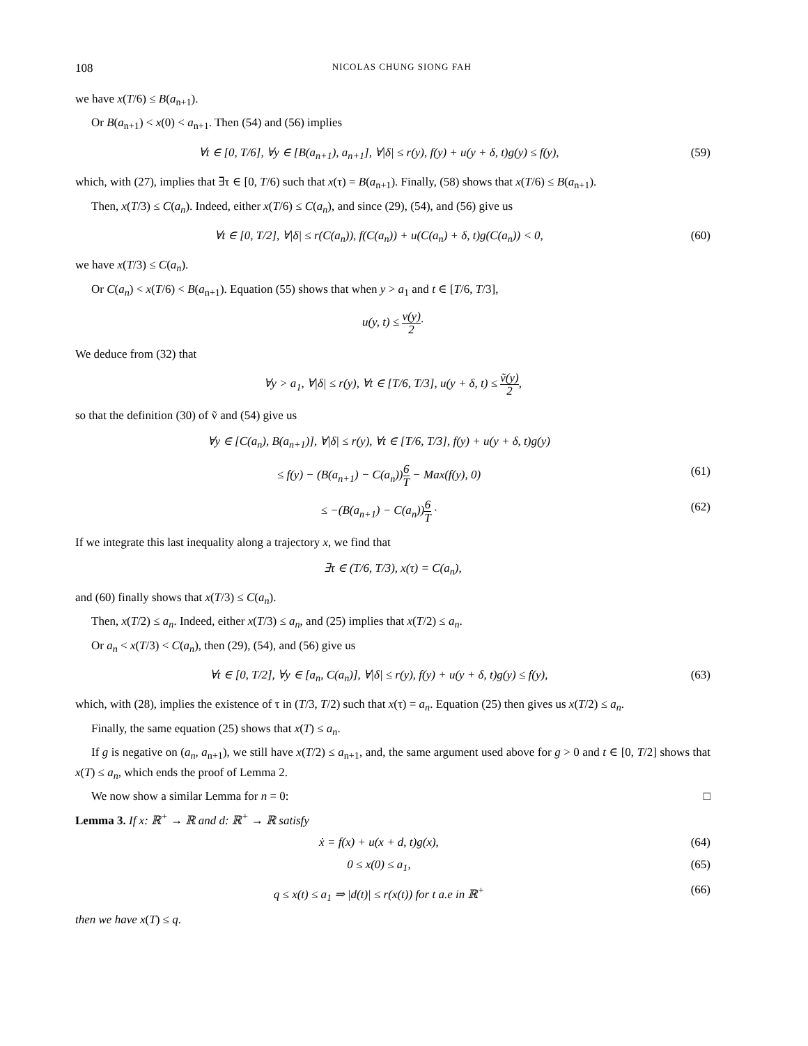108 NICOLAS CHUNG SIONG FAH
we have x(T/6) ≤ B(a<sub>n+1</sub>).
Or B(a<sub>n+1</sub>) < x(0) < a<sub>n+1</sub>. Then (54) and (56) implies
∀t ∈ [0, T/6], ∀y ∈ [B(a<sub>n+1</sub>), a<sub>n+1</sub>], ∀|δ| ≤ r(y), f(y) + u(y + δ, t)g(y) ≤ f(y), (59)
which, with (27), implies that ∃τ ∈ [0, T/6) such that x(τ) = B(a<sub>n+1</sub>). Finally, (58) shows that x(T/6) ≤ B(a<sub>n+1</sub>).
Then, x(T/3) ≤ C(a<sub>n</sub>). Indeed, either x(T/6) ≤ C(a<sub>n</sub>), and since (29), (54), and (56) give us
∀t ∈ [0, T/2], ∀|δ| ≤ r(C(a<sub>n</sub>)), f(C(a<sub>n</sub>)) + u(C(a<sub>n</sub>) + δ, t)g(C(a<sub>n</sub>)) < 0, (60)
we have x(T/3) ≤ C(a<sub>n</sub>).
Or C(a<sub>n</sub>) < x(T/6) < B(a<sub>n+1</sub>). Equation (55) shows that when y > a<sub>1</sub> and t ∈ [T/6, T/3],
u(y, t) ≤ v(y) 2·
We deduce from (32) that
∀y > a<sub>1</sub>, ∀|δ| ≤ r(y), ∀t ∈ [T/6, T/3], u(y + δ, t) ≤ ṽ(y) 2,
so that the definition (30) of ṽ and (54) give us
∀y ∈ [C(a<sub>n</sub>), B(a<sub>n+1</sub>)], ∀|δ| ≤ r(y), ∀t ∈ [T/6, T/3], f(y) + u(y + δ, t)g(y)
≤ f(y) − (B(a<sub>n+1</sub>) − C(a<sub>n</sub>))6 T − Max(f(y), 0) (61)
≤ −(B(a<sub>n+1</sub>) − C(a<sub>n</sub>))6 T · (62)
If we integrate this last inequality along a trajectory x, we find that
∃τ ∈ (T/6, T/3), x(τ) = C(a<sub>n</sub>),
and (60) finally shows that x(T/3) ≤ C(a<sub>n</sub>).
Then, x(T/2) ≤ a<sub>n</sub>. Indeed, either x(T/3) ≤ a<sub>n</sub>, and (25) implies that x(T/2) ≤ a<sub>n</sub>.
Or a<sub>n</sub> < x(T/3) < C(a<sub>n</sub>), then (29), (54), and (56) give us
∀t ∈ [0, T/2], ∀y ∈ [a<sub>n</sub>, C(a<sub>n</sub>)], ∀|δ| ≤ r(y), f(y) + u(y + δ, t)g(y) ≤ f(y), (63)
which, with (28), implies the existence of τ in (T/3, T/2) such that x(τ) = a<sub>n</sub>. Equation (25) then gives us x(T/2) ≤ a<sub>n</sub>.
Finally, the same equation (25) shows that x(T) ≤ a<sub>n</sub>.
If g is negative on (a<sub>n</sub>, a<sub>n+1</sub>), we still have x(T/2) ≤ a<sub>n+1</sub>, and, the same argument used above for g > 0 and t ∈ [0, T/2] shows that x(T) ≤ a<sub>n</sub>, which ends the proof of Lemma 2.
We now show a similar Lemma for n = 0: □
Lemma 3. If x: ℝ<sup>+</sup> → ℝ and d: ℝ<sup>+</sup> → ℝ satisfy
ẋ = f(x) + u(x + d, t)g(x), (64)
0 ≤ x(0) ≤ a<sub>1</sub>, (65)
q ≤ x(t) ≤ a<sub>1</sub> ⇒ |d(t)| ≤ r(x(t)) for t a.e in ℝ<sup>+</sup> (66)
then we have x(T) ≤ q.